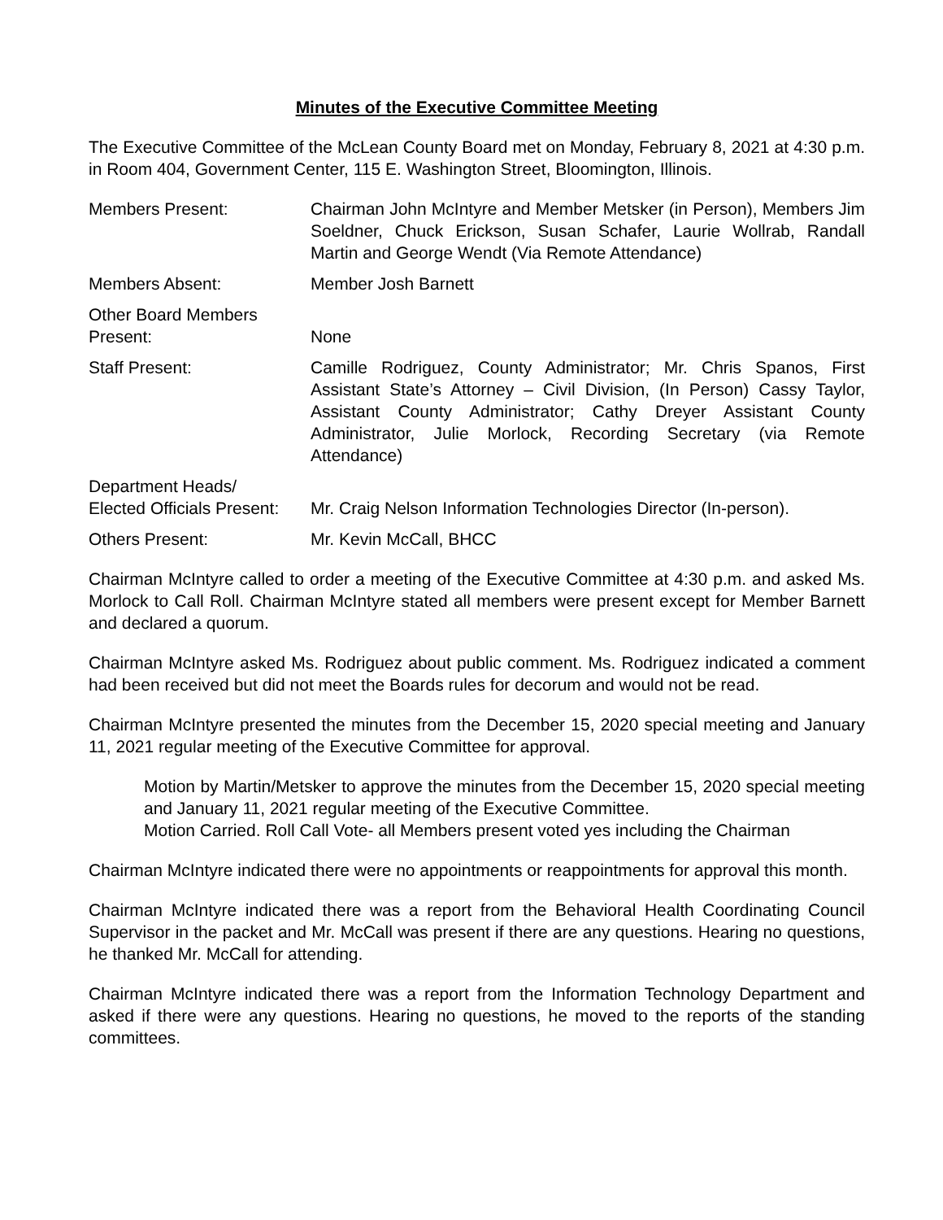Minutes of the Executive Committee Meeting
The Executive Committee of the McLean County Board met on Monday, February 8, 2021 at 4:30 p.m. in Room 404, Government Center, 115 E. Washington Street, Bloomington, Illinois.
Members Present: Chairman John McIntyre and Member Metsker (in Person), Members Jim Soeldner, Chuck Erickson, Susan Schafer, Laurie Wollrab, Randall Martin and George Wendt (Via Remote Attendance)
Members Absent: Member Josh Barnett
Other Board Members
Present:
None
Staff Present: Camille Rodriguez, County Administrator; Mr. Chris Spanos, First Assistant State’s Attorney – Civil Division, (In Person) Cassy Taylor, Assistant County Administrator; Cathy Dreyer Assistant County Administrator, Julie Morlock, Recording Secretary (via Remote Attendance)
Department Heads/
Elected Officials Present:
Mr. Craig Nelson Information Technologies Director (In-person).
Others Present: Mr. Kevin McCall, BHCC
Chairman McIntyre called to order a meeting of the Executive Committee at 4:30 p.m. and asked Ms. Morlock to Call Roll. Chairman McIntyre stated all members were present except for Member Barnett and declared a quorum.
Chairman McIntyre asked Ms. Rodriguez about public comment. Ms. Rodriguez indicated a comment had been received but did not meet the Boards rules for decorum and would not be read.
Chairman McIntyre presented the minutes from the December 15, 2020 special meeting and January 11, 2021 regular meeting of the Executive Committee for approval.
Motion by Martin/Metsker to approve the minutes from the December 15, 2020 special meeting and January 11, 2021 regular meeting of the Executive Committee.
Motion Carried. Roll Call Vote- all Members present voted yes including the Chairman
Chairman McIntyre indicated there were no appointments or reappointments for approval this month.
Chairman McIntyre indicated there was a report from the Behavioral Health Coordinating Council Supervisor in the packet and Mr. McCall was present if there are any questions. Hearing no questions, he thanked Mr. McCall for attending.
Chairman McIntyre indicated there was a report from the Information Technology Department and asked if there were any questions. Hearing no questions, he moved to the reports of the standing committees.